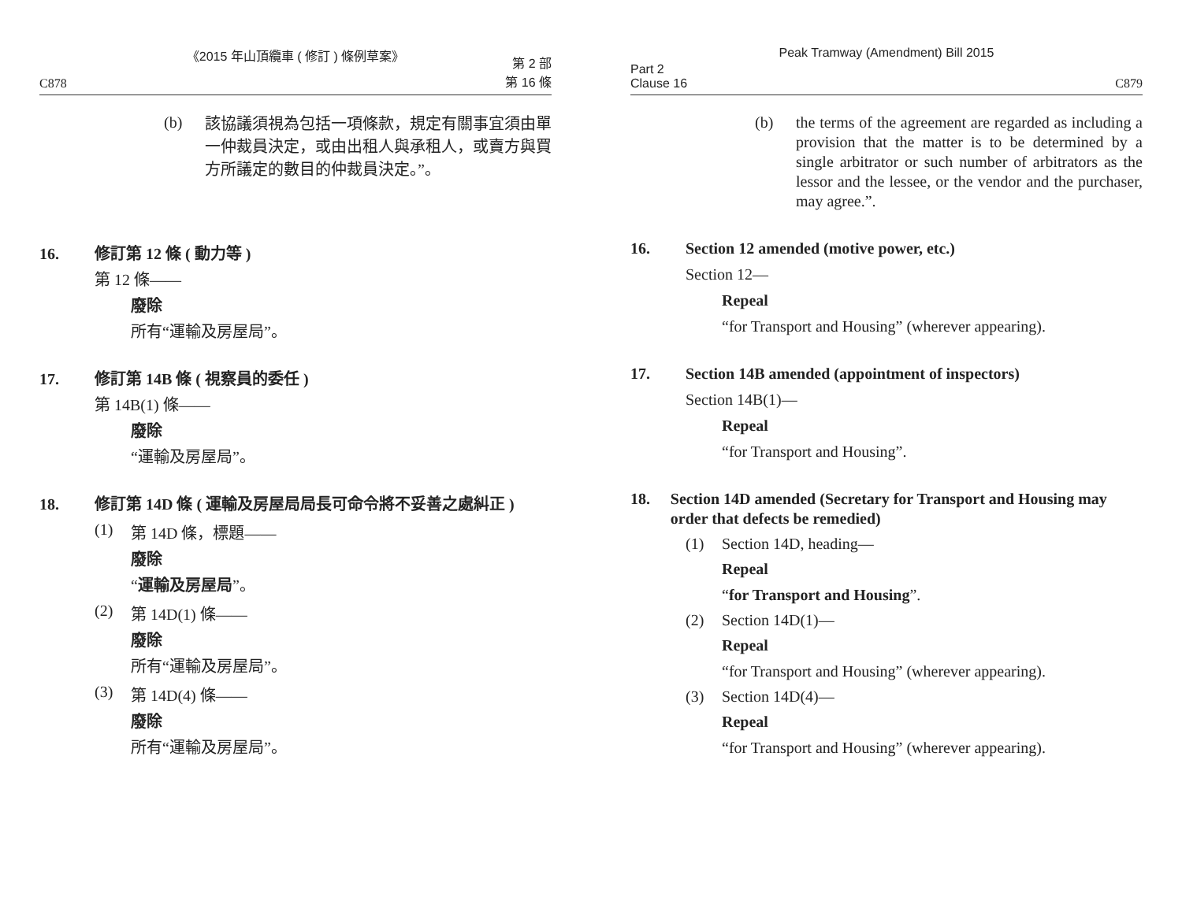《2015 年山頂纜車 ( 修訂 ) 條例草案》
C878 第 2 部
第 16 條
(b) 該協議須視為包括一項條款，規定有關事宜須由單一仲裁員決定，或由出租人與承租人，或賣方與買方所議定的數目的仲裁員決定。”。
16. 修訂第 12 條 ( 動力等 )
第 12 條——
廢除
所有“運輸及房屋局”。
17. 修訂第 14B 條 ( 視察員的委任 )
第 14B(1) 條——
廢除
“運輸及房屋局”。
18. 修訂第 14D 條 ( 運輸及房屋局局長可命令將不妥善之處糾正 )
(1) 第 14D 條，標題——
廢除
“運輸及房屋局”。
(2) 第 14D(1) 條——
廢除
所有“運輸及房屋局”。
(3) 第 14D(4) 條——
廢除
所有“運輸及房屋局”。
Peak Tramway (Amendment) Bill 2015
Part 2
Clause 16 C879
(b) the terms of the agreement are regarded as including a provision that the matter is to be determined by a single arbitrator or such number of arbitrators as the lessor and the lessee, or the vendor and the purchaser, may agree.”.
16. Section 12 amended (motive power, etc.)
Section 12—
Repeal
“for Transport and Housing” (wherever appearing).
17. Section 14B amended (appointment of inspectors)
Section 14B(1)—
Repeal
“for Transport and Housing”.
18. Section 14D amended (Secretary for Transport and Housing may order that defects be remedied)
(1) Section 14D, heading—
Repeal
“for Transport and Housing”.
(2) Section 14D(1)—
Repeal
“for Transport and Housing” (wherever appearing).
(3) Section 14D(4)—
Repeal
“for Transport and Housing” (wherever appearing).